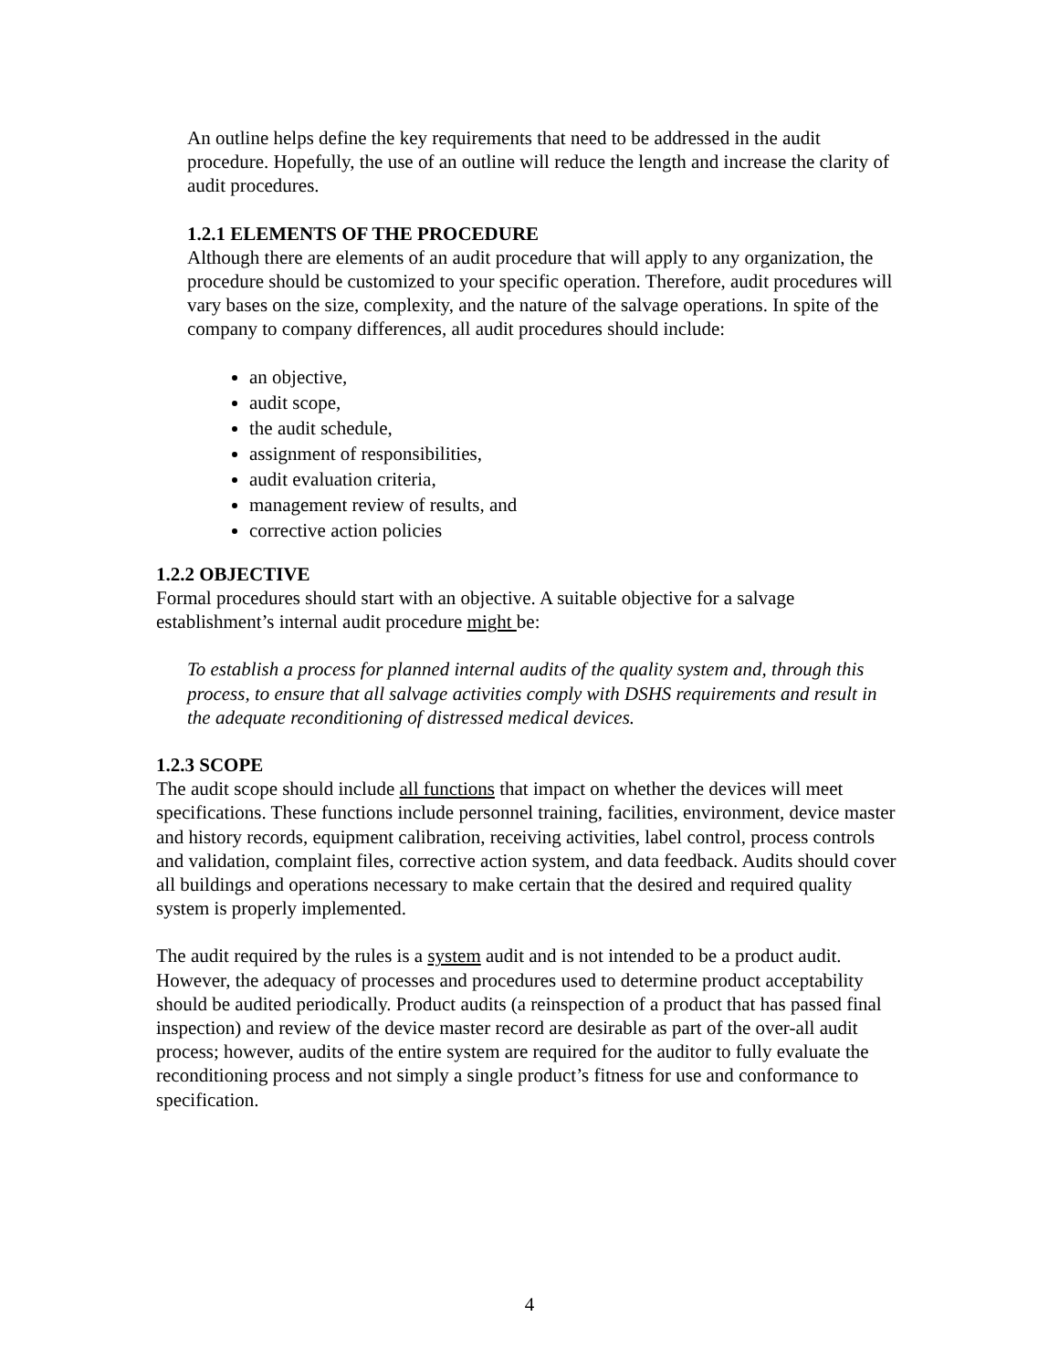An outline helps define the key requirements that need to be addressed in the audit procedure. Hopefully, the use of an outline will reduce the length and increase the clarity of audit procedures.
1.2.1 ELEMENTS OF THE PROCEDURE
Although there are elements of an audit procedure that will apply to any organization, the procedure should be customized to your specific operation. Therefore, audit procedures will vary bases on the size, complexity, and the nature of the salvage operations. In spite of the company to company differences, all audit procedures should include:
an objective,
audit scope,
the audit schedule,
assignment of responsibilities,
audit evaluation criteria,
management review of results, and
corrective action policies
1.2.2 OBJECTIVE
Formal procedures should start with an objective. A suitable objective for a salvage establishment’s internal audit procedure might be:
To establish a process for planned internal audits of the quality system and, through this process, to ensure that all salvage activities comply with DSHS requirements and result in the adequate reconditioning of distressed medical devices.
1.2.3 SCOPE
The audit scope should include all functions that impact on whether the devices will meet specifications. These functions include personnel training, facilities, environment, device master and history records, equipment calibration, receiving activities, label control, process controls and validation, complaint files, corrective action system, and data feedback. Audits should cover all buildings and operations necessary to make certain that the desired and required quality system is properly implemented.
The audit required by the rules is a system audit and is not intended to be a product audit. However, the adequacy of processes and procedures used to determine product acceptability should be audited periodically. Product audits (a reinspection of a product that has passed final inspection) and review of the device master record are desirable as part of the over-all audit process; however, audits of the entire system are required for the auditor to fully evaluate the reconditioning process and not simply a single product’s fitness for use and conformance to specification.
4